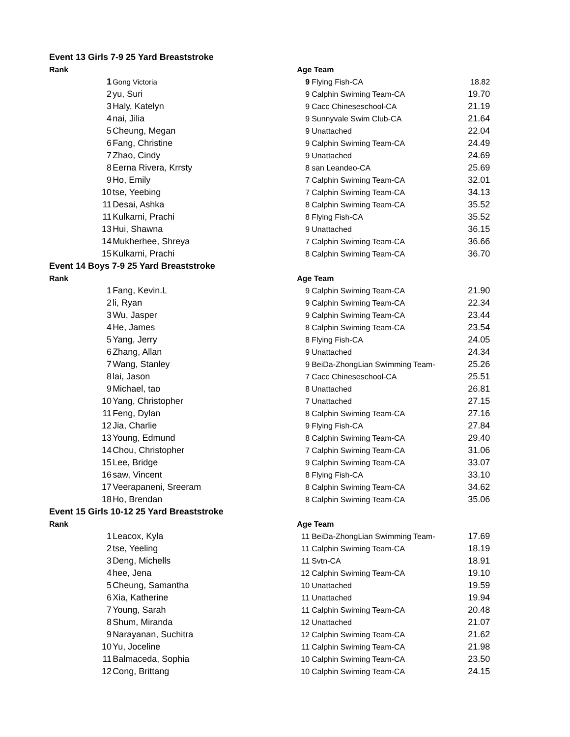| Event 13 Girls 7-9 25 Yard Breaststroke | | | | | |
| Rank | | | Age Team | | |
| | 1 | Gong Victoria | 9 | Flying Fish-CA | 18.82 |
| | 2 | yu, Suri | 9 | Calphin Swiming Team-CA | 19.70 |
| | 3 | Haly, Katelyn | 9 | Cacc Chineseschool-CA | 21.19 |
| | 4 | nai, Jilia | 9 | Sunnyvale Swim Club-CA | 21.64 |
| | 5 | Cheung, Megan | 9 | Unattached | 22.04 |
| | 6 | Fang, Christine | 9 | Calphin Swiming Team-CA | 24.49 |
| | 7 | Zhao, Cindy | 9 | Unattached | 24.69 |
| | 8 | Eerna Rivera, Krrsty | 8 | san Leandeo-CA | 25.69 |
| | 9 | Ho, Emily | 7 | Calphin Swiming Team-CA | 32.01 |
| | 10 | tse, Yeebing | 7 | Calphin Swiming Team-CA | 34.13 |
| | 11 | Desai, Ashka | 8 | Calphin Swiming Team-CA | 35.52 |
| | 11 | Kulkarni, Prachi | 8 | Flying Fish-CA | 35.52 |
| | 13 | Hui, Shawna | 9 | Unattached | 36.15 |
| | 14 | Mukherhee, Shreya | 7 | Calphin Swiming Team-CA | 36.66 |
| | 15 | Kulkarni, Prachi | 8 | Calphin Swiming Team-CA | 36.70 |
| Event 14 Boys 7-9 25 Yard Breaststroke | | | | | |
| Rank | | | Age Team | | |
| | 1 | Fang, Kevin.L | 9 | Calphin Swiming Team-CA | 21.90 |
| | 2 | li, Ryan | 9 | Calphin Swiming Team-CA | 22.34 |
| | 3 | Wu, Jasper | 9 | Calphin Swiming Team-CA | 23.44 |
| | 4 | He, James | 8 | Calphin Swiming Team-CA | 23.54 |
| | 5 | Yang, Jerry | 8 | Flying Fish-CA | 24.05 |
| | 6 | Zhang, Allan | 9 | Unattached | 24.34 |
| | 7 | Wang, Stanley | 9 | BeiDa-ZhongLian Swimming Team- | 25.26 |
| | 8 | lai, Jason | 7 | Cacc Chineseschool-CA | 25.51 |
| | 9 | Michael, tao | 8 | Unattached | 26.81 |
| | 10 | Yang, Christopher | 7 | Unattached | 27.15 |
| | 11 | Feng, Dylan | 8 | Calphin Swiming Team-CA | 27.16 |
| | 12 | Jia, Charlie | 9 | Flying Fish-CA | 27.84 |
| | 13 | Young, Edmund | 8 | Calphin Swiming Team-CA | 29.40 |
| | 14 | Chou, Christopher | 7 | Calphin Swiming Team-CA | 31.06 |
| | 15 | Lee, Bridge | 9 | Calphin Swiming Team-CA | 33.07 |
| | 16 | saw, Vincent | 8 | Flying Fish-CA | 33.10 |
| | 17 | Veerapaneni, Sreeram | 8 | Calphin Swiming Team-CA | 34.62 |
| | 18 | Ho, Brendan | 8 | Calphin Swiming Team-CA | 35.06 |
| Event 15 Girls 10-12 25 Yard Breaststroke | | | | | |
| Rank | | | Age Team | | |
| | 1 | Leacox, Kyla | 11 | BeiDa-ZhongLian Swimming Team- | 17.69 |
| | 2 | tse, Yeeling | 11 | Calphin Swiming Team-CA | 18.19 |
| | 3 | Deng, Michells | 11 | Svtn-CA | 18.91 |
| | 4 | hee, Jena | 12 | Calphin Swiming Team-CA | 19.10 |
| | 5 | Cheung, Samantha | 10 | Unattached | 19.59 |
| | 6 | Xia, Katherine | 11 | Unattached | 19.94 |
| | 7 | Young, Sarah | 11 | Calphin Swiming Team-CA | 20.48 |
| | 8 | Shum, Miranda | 12 | Unattached | 21.07 |
| | 9 | Narayanan, Suchitra | 12 | Calphin Swiming Team-CA | 21.62 |
| | 10 | Yu, Joceline | 11 | Calphin Swiming Team-CA | 21.98 |
| | 11 | Balmaceda, Sophia | 10 | Calphin Swiming Team-CA | 23.50 |
| | 12 | Cong, Brittang | 10 | Calphin Swiming Team-CA | 24.15 |